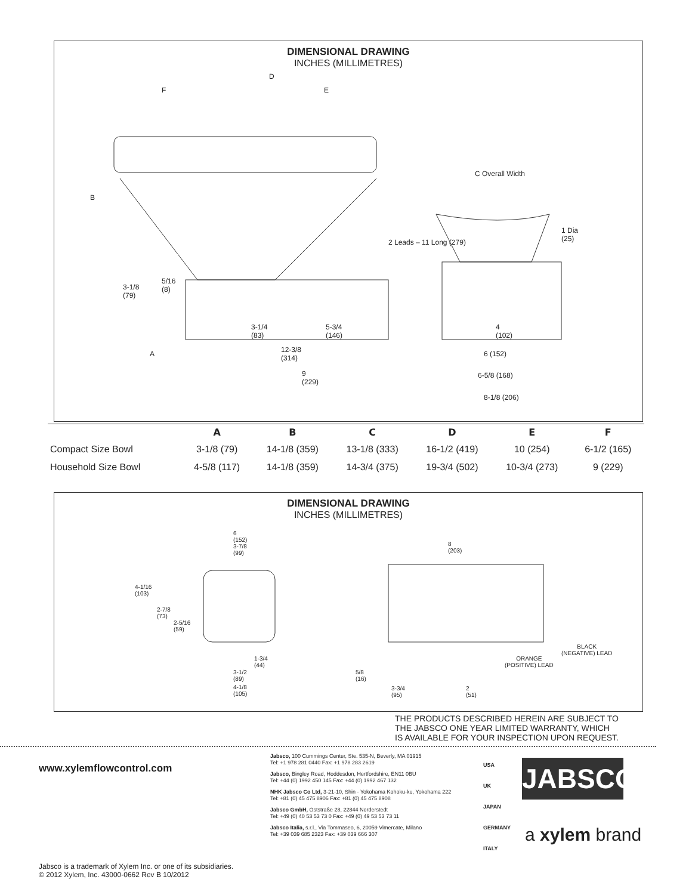DIMENSIONAL DRAWING
INCHES (MILLIMETRES)
D
F E
B
C Overall Width
1 Dia
(25) 2 Leads – 11 Long (279)
3-1/8
(79)
5/16
(8)
3-1/4
(83)
5-3/4
(146)
4
(102)
A 12-3/8
(314)
6 (152)
9
(229)
6-5/8 (168)
8-1/8 (206)
| | A | B | C | D | E | F |
| --- | --- | --- | --- | --- | --- | --- |
| Compact Size Bowl | 3-1/8 (79) | 14-1/8 (359) | 13-1/8 (333) | 16-1/2 (419) | 10 (254) | 6-1/2 (165) |
| Household Size Bowl | 4-5/8 (117) | 14-1/8 (359) | 14-3/4 (375) | 19-3/4 (502) | 10-3/4 (273) | 9 (229) |
DIMENSIONAL DRAWING
INCHES (MILLIMETRES)
6
(152)
3-7/8
(99)
8
(203)
4-1/16
(103)
2-7/8
(73)
2-5/16
(59)
1-3/4
(44)
3-1/2
(89)
4-1/8
(105)
5/8
(16)
3-3/4
(95)
2
(51)
BLACK
(NEGATIVE) LEAD
ORANGE
(POSITIVE) LEAD
THE PRODUCTS DESCRIBED HEREIN ARE SUBJECT TO
THE JABSCO ONE YEAR LIMITED WARRANTY, WHICH
IS AVAILABLE FOR YOUR INSPECTION UPON REQUEST.
www.xylemflowcontrol.com
Jabsco, 100 Cummings Center, Ste. 535-N, Beverly, MA 01915
Tel: +1 978 281 0440 Fax: +1 978 283 2619
Jabsco, Bingley Road, Hoddesdon, Hertfordshire, EN11 0BU
Tel: +44 (0) 1992 450 145 Fax: +44 (0) 1992 467 132
NHK Jabsco Co Ltd, 3-21-10, Shin - Yokohama Kohoku-ku, Yokohama 222
Tel: +81 (0) 45 475 8906 Fax: +81 (0) 45 475 8908
Jabsco GmbH, Oststraße 28, 22844 Norderstedt
Tel: +49 (0) 40 53 53 73 0 Fax: +49 (0) 49 53 53 73 11
Jabsco Italia, s.r.l., Via Tommaseo, 6, 20059 Vimercate, Milano
Tel: +39 039 685 2323 Fax: +39 039 666 307
USA
UK
JAPAN
GERMANY
ITALY
JABSCO
a xylem brand
Jabsco is a trademark of Xylem Inc. or one of its subsidiaries.
© 2012 Xylem, Inc. 43000-0662 Rev B 10/2012